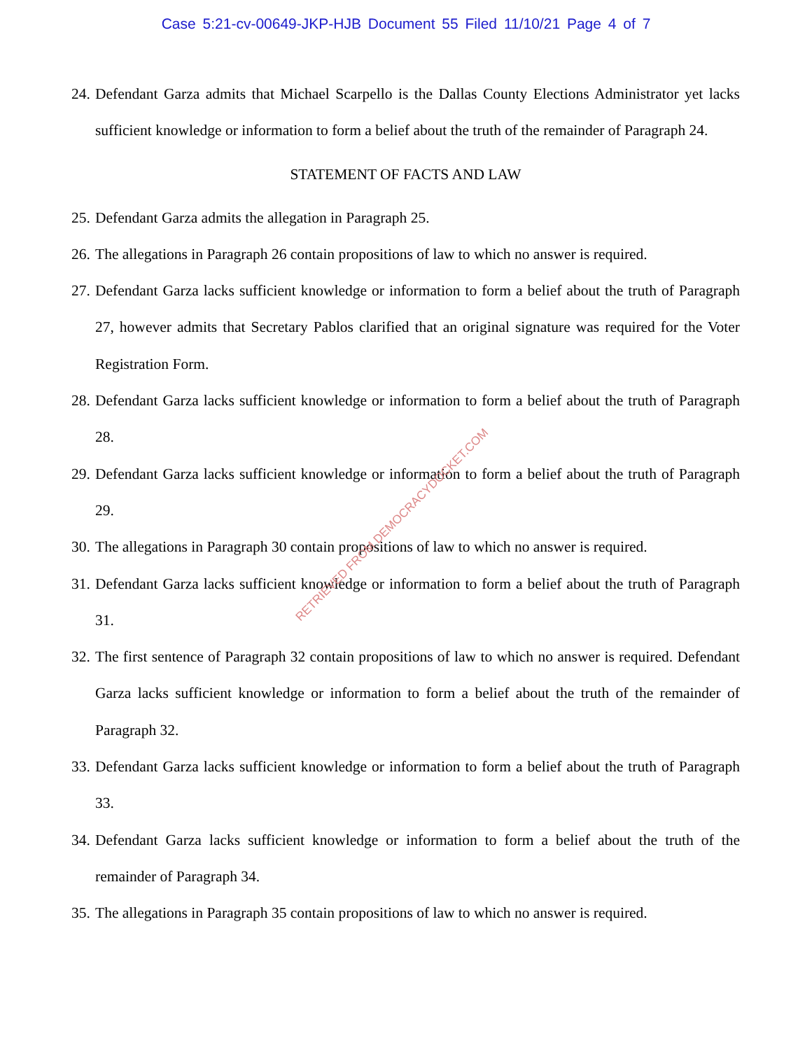Case 5:21-cv-00649-JKP-HJB Document 55 Filed 11/10/21 Page 4 of 7
24. Defendant Garza admits that Michael Scarpello is the Dallas County Elections Administrator yet lacks sufficient knowledge or information to form a belief about the truth of the remainder of Paragraph 24.
STATEMENT OF FACTS AND LAW
25. Defendant Garza admits the allegation in Paragraph 25.
26. The allegations in Paragraph 26 contain propositions of law to which no answer is required.
27. Defendant Garza lacks sufficient knowledge or information to form a belief about the truth of Paragraph 27, however admits that Secretary Pablos clarified that an original signature was required for the Voter Registration Form.
28. Defendant Garza lacks sufficient knowledge or information to form a belief about the truth of Paragraph 28.
29. Defendant Garza lacks sufficient knowledge or information to form a belief about the truth of Paragraph 29.
30. The allegations in Paragraph 30 contain propositions of law to which no answer is required.
31. Defendant Garza lacks sufficient knowledge or information to form a belief about the truth of Paragraph 31.
32. The first sentence of Paragraph 32 contain propositions of law to which no answer is required. Defendant Garza lacks sufficient knowledge or information to form a belief about the truth of the remainder of Paragraph 32.
33. Defendant Garza lacks sufficient knowledge or information to form a belief about the truth of Paragraph 33.
34. Defendant Garza lacks sufficient knowledge or information to form a belief about the truth of the remainder of Paragraph 34.
35. The allegations in Paragraph 35 contain propositions of law to which no answer is required.
RETRIEVED FROM DEMOCRACYDOCKET.COM